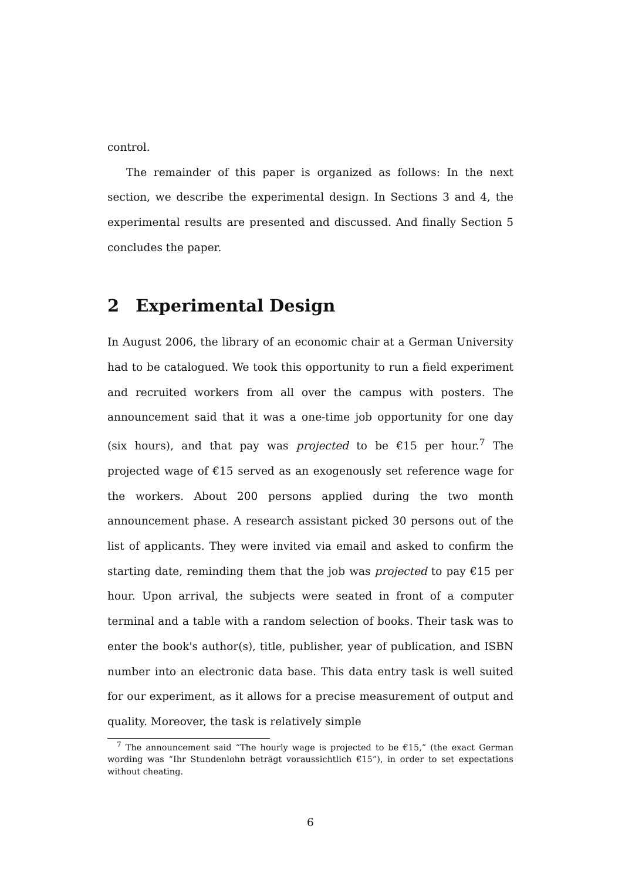control.
The remainder of this paper is organized as follows: In the next section, we describe the experimental design. In Sections 3 and 4, the experimental results are presented and discussed. And finally Section 5 concludes the paper.
2 Experimental Design
In August 2006, the library of an economic chair at a German University had to be catalogued. We took this opportunity to run a field experiment and recruited workers from all over the campus with posters. The announcement said that it was a one-time job opportunity for one day (six hours), and that pay was projected to be €15 per hour.<sup>7</sup> The projected wage of €15 served as an exogenously set reference wage for the workers. About 200 persons applied during the two month announcement phase. A research assistant picked 30 persons out of the list of applicants. They were invited via email and asked to confirm the starting date, reminding them that the job was projected to pay €15 per hour. Upon arrival, the subjects were seated in front of a computer terminal and a table with a random selection of books. Their task was to enter the book's author(s), title, publisher, year of publication, and ISBN number into an electronic data base. This data entry task is well suited for our experiment, as it allows for a precise measurement of output and quality. Moreover, the task is relatively simple
<sup>7</sup> The announcement said “The hourly wage is projected to be €15,” (the exact German wording was “Ihr Stundenlohn beträgt voraussichtlich €15”), in order to set expectations without cheating.
6